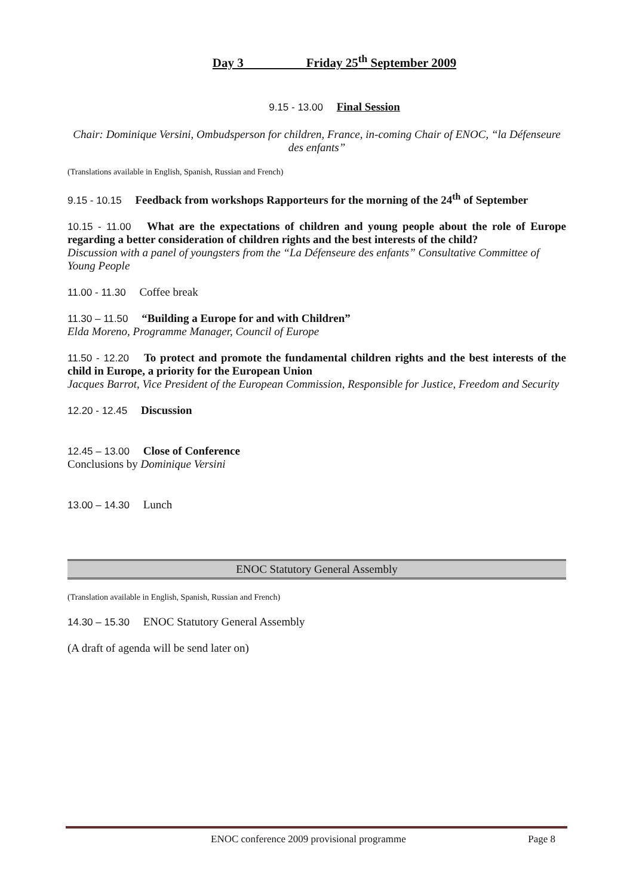Day 3 Friday 25<sup>th</sup> September 2009
9.15 - 13.00 Final Session
Chair: Dominique Versini, Ombudsperson for children, France, in-coming Chair of ENOC, “la Défenseure des enfants”
(Translations available in English, Spanish, Russian and French)
9.15 - 10.15 Feedback from workshops Rapporteurs for the morning of the 24<sup>th</sup> of September
10.15 - 11.00 What are the expectations of children and young people about the role of Europe regarding a better consideration of children rights and the best interests of the child?
Discussion with a panel of youngsters from the “La Défenseure des enfants” Consultative Committee of Young People
11.00 - 11.30 Coffee break
11.30 – 11.50 “Building a Europe for and with Children”
Elda Moreno, Programme Manager, Council of Europe
11.50 - 12.20 To protect and promote the fundamental children rights and the best interests of the child in Europe, a priority for the European Union
Jacques Barrot, Vice President of the European Commission, Responsible for Justice, Freedom and Security
12.20 - 12.45 Discussion
12.45 – 13.00 Close of Conference
Conclusions by Dominique Versini
13.00 – 14.30 Lunch
ENOC Statutory General Assembly
(Translation available in English, Spanish, Russian and French)
14.30 – 15.30 ENOC Statutory General Assembly
(A draft of agenda will be send later on)
ENOC conference 2009 provisional programme Page 8